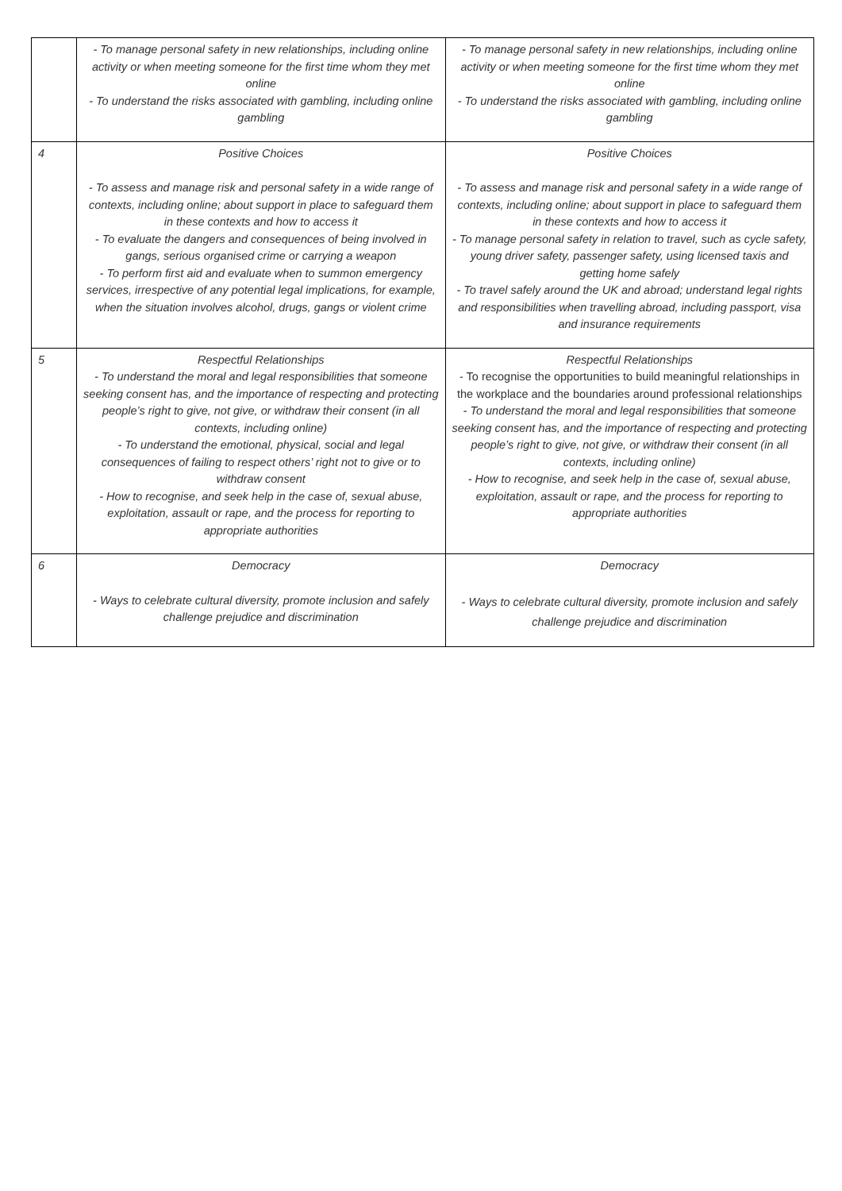| | - To manage personal safety in new relationships, including online activity or when meeting someone for the first time whom they met online - To understand the risks associated with gambling, including online gambling | - To manage personal safety in new relationships, including online activity or when meeting someone for the first time whom they met online - To understand the risks associated with gambling, including online gambling |
| 4 | Positive Choices - To assess and manage risk and personal safety in a wide range of contexts, including online; about support in place to safeguard them in these contexts and how to access it - To evaluate the dangers and consequences of being involved in gangs, serious organised crime or carrying a weapon - To perform first aid and evaluate when to summon emergency services, irrespective of any potential legal implications, for example, when the situation involves alcohol, drugs, gangs or violent crime | Positive Choices - To assess and manage risk and personal safety in a wide range of contexts, including online; about support in place to safeguard them in these contexts and how to access it - To manage personal safety in relation to travel, such as cycle safety, young driver safety, passenger safety, using licensed taxis and getting home safely - To travel safely around the UK and abroad; understand legal rights and responsibilities when travelling abroad, including passport, visa and insurance requirements |
| 5 | Respectful Relationships - To understand the moral and legal responsibilities that someone seeking consent has, and the importance of respecting and protecting people’s right to give, not give, or withdraw their consent (in all contexts, including online) - To understand the emotional, physical, social and legal consequences of failing to respect others’ right not to give or to withdraw consent - How to recognise, and seek help in the case of, sexual abuse, exploitation, assault or rape, and the process for reporting to appropriate authorities | Respectful Relationships - To recognise the opportunities to build meaningful relationships in the workplace and the boundaries around professional relationships - To understand the moral and legal responsibilities that someone seeking consent has, and the importance of respecting and protecting people’s right to give, not give, or withdraw their consent (in all contexts, including online) - How to recognise, and seek help in the case of, sexual abuse, exploitation, assault or rape, and the process for reporting to appropriate authorities |
| 6 | Democracy - Ways to celebrate cultural diversity, promote inclusion and safely challenge prejudice and discrimination | Democracy - Ways to celebrate cultural diversity, promote inclusion and safely challenge prejudice and discrimination |